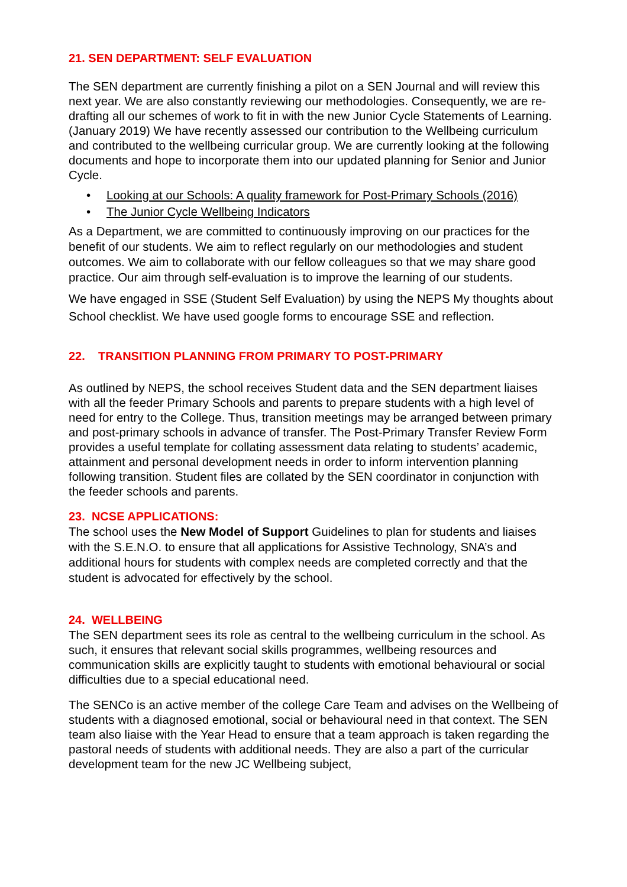21. SEN DEPARTMENT: SELF EVALUATION
The SEN department are currently finishing a pilot on a SEN Journal and will review this next year. We are also constantly reviewing our methodologies. Consequently, we are re-drafting all our schemes of work to fit in with the new Junior Cycle Statements of Learning. (January 2019) We have recently assessed our contribution to the Wellbeing curriculum and contributed to the wellbeing curricular group. We are currently looking at the following documents and hope to incorporate them into our updated planning for Senior and Junior Cycle.
• Looking at our Schools: A quality framework for Post-Primary Schools (2016)
• The Junior Cycle Wellbeing Indicators
As a Department, we are committed to continuously improving on our practices for the benefit of our students. We aim to reflect regularly on our methodologies and student outcomes. We aim to collaborate with our fellow colleagues so that we may share good practice. Our aim through self-evaluation is to improve the learning of our students.
We have engaged in SSE (Student Self Evaluation) by using the NEPS My thoughts about School checklist. We have used google forms to encourage SSE and reflection.
22. TRANSITION PLANNING FROM PRIMARY TO POST-PRIMARY
As outlined by NEPS, the school receives Student data and the SEN department liaises with all the feeder Primary Schools and parents to prepare students with a high level of need for entry to the College. Thus, transition meetings may be arranged between primary and post-primary schools in advance of transfer. The Post-Primary Transfer Review Form provides a useful template for collating assessment data relating to students’ academic, attainment and personal development needs in order to inform intervention planning following transition. Student files are collated by the SEN coordinator in conjunction with the feeder schools and parents.
23. NCSE APPLICATIONS:
The school uses the New Model of Support Guidelines to plan for students and liaises with the S.E.N.O. to ensure that all applications for Assistive Technology, SNA’s and additional hours for students with complex needs are completed correctly and that the student is advocated for effectively by the school.
24. WELLBEING
The SEN department sees its role as central to the wellbeing curriculum in the school. As such, it ensures that relevant social skills programmes, wellbeing resources and communication skills are explicitly taught to students with emotional behavioural or social difficulties due to a special educational need.
The SENCo is an active member of the college Care Team and advises on the Wellbeing of students with a diagnosed emotional, social or behavioural need in that context. The SEN team also liaise with the Year Head to ensure that a team approach is taken regarding the pastoral needs of students with additional needs. They are also a part of the curricular development team for the new JC Wellbeing subject,